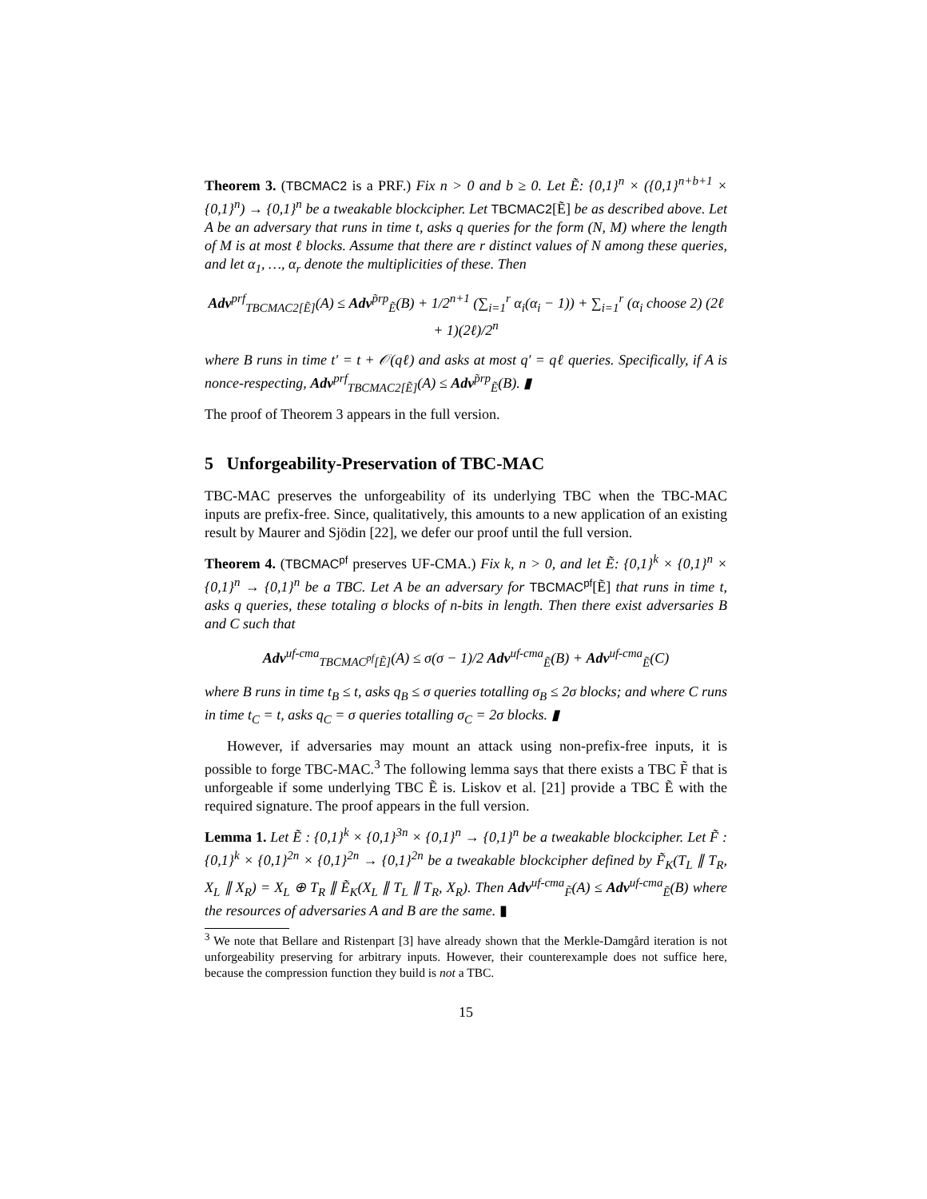Theorem 3. (TBCMAC2 is a PRF.) Fix n > 0 and b ≥ 0. Let Ẽ: {0,1}<sup>n</sup> × ({0,1}<sup>n+b+1</sup> × {0,1}<sup>n</sup>) → {0,1}<sup>n</sup> be a tweakable blockcipher. Let TBCMAC2[Ẽ] be as described above. Let A be an adversary that runs in time t, asks q queries for the form (N, M) where the length of M is at most ℓ blocks. Assume that there are r distinct values of N among these queries, and let α<sub>1</sub>, …, α<sub>r</sub> denote the multiplicities of these. Then
Adv<sup>prf</sup><sub>TBCMAC2[Ẽ]</sub>(A) ≤ Adv<sup>p̃rp</sup><sub>Ẽ</sub>(B) + 1/2<sup>n+1</sup> (∑<sub>i=1</sub><sup>r</sup> α<sub>i</sub>(α<sub>i</sub> − 1)) + ∑<sub>i=1</sub><sup>r</sup> (α<sub>i</sub> choose 2) (2ℓ + 1)(2ℓ)/2<sup>n</sup>
where B runs in time t′ = t + 𝒪(qℓ) and asks at most q′ = qℓ queries. Specifically, if A is nonce-respecting, Adv<sup>prf</sup><sub>TBCMAC2[Ẽ]</sub>(A) ≤ Adv<sup>p̃rp</sup><sub>Ẽ</sub>(B). ▮
The proof of Theorem 3 appears in the full version.
5 Unforgeability-Preservation of TBC-MAC
TBC-MAC preserves the unforgeability of its underlying TBC when the TBC-MAC inputs are prefix-free. Since, qualitatively, this amounts to a new application of an existing result by Maurer and Sjödin [22], we defer our proof until the full version.
Theorem 4. (TBCMAC<sup>pf</sup> preserves UF-CMA.) Fix k, n > 0, and let Ẽ: {0,1}<sup>k</sup> × {0,1}<sup>n</sup> × {0,1}<sup>n</sup> → {0,1}<sup>n</sup> be a TBC. Let A be an adversary for TBCMAC<sup>pf</sup>[Ẽ] that runs in time t, asks q queries, these totaling σ blocks of n-bits in length. Then there exist adversaries B and C such that
Adv<sup>uf-cma</sup><sub>TBCMAC<sup>pf</sup>[Ẽ]</sub>(A) ≤ σ(σ − 1)/2 Adv<sup>uf-cma</sup><sub>Ẽ</sub>(B) + Adv<sup>uf-cma</sup><sub>Ẽ</sub>(C)
where B runs in time t<sub>B</sub> ≤ t, asks q<sub>B</sub> ≤ σ queries totalling σ<sub>B</sub> ≤ 2σ blocks; and where C runs in time t<sub>C</sub> = t, asks q<sub>C</sub> = σ queries totalling σ<sub>C</sub> = 2σ blocks. ▮
However, if adversaries may mount an attack using non-prefix-free inputs, it is possible to forge TBC-MAC.<sup>3</sup> The following lemma says that there exists a TBC F̃ that is unforgeable if some underlying TBC Ẽ is. Liskov et al. [21] provide a TBC Ẽ with the required signature. The proof appears in the full version.
Lemma 1. Let Ẽ : {0,1}<sup>k</sup> × {0,1}<sup>3n</sup> × {0,1}<sup>n</sup> → {0,1}<sup>n</sup> be a tweakable blockcipher. Let F̃ : {0,1}<sup>k</sup> × {0,1}<sup>2n</sup> × {0,1}<sup>2n</sup> → {0,1}<sup>2n</sup> be a tweakable blockcipher defined by F̃<sub>K</sub>(T<sub>L</sub> ∥ T<sub>R</sub>, X<sub>L</sub> ∥ X<sub>R</sub>) = X<sub>L</sub> ⊕ T<sub>R</sub> ∥ Ẽ<sub>K</sub>(X<sub>L</sub> ∥ T<sub>L</sub> ∥ T<sub>R</sub>, X<sub>R</sub>). Then Adv<sup>uf-cma</sup><sub>F̃</sub>(A) ≤ Adv<sup>uf-cma</sup><sub>Ẽ</sub>(B) where the resources of adversaries A and B are the same. ▮
<sup>3</sup> We note that Bellare and Ristenpart [3] have already shown that the Merkle-Damgård iteration is not unforgeability preserving for arbitrary inputs. However, their counterexample does not suffice here, because the compression function they build is not a TBC.
15